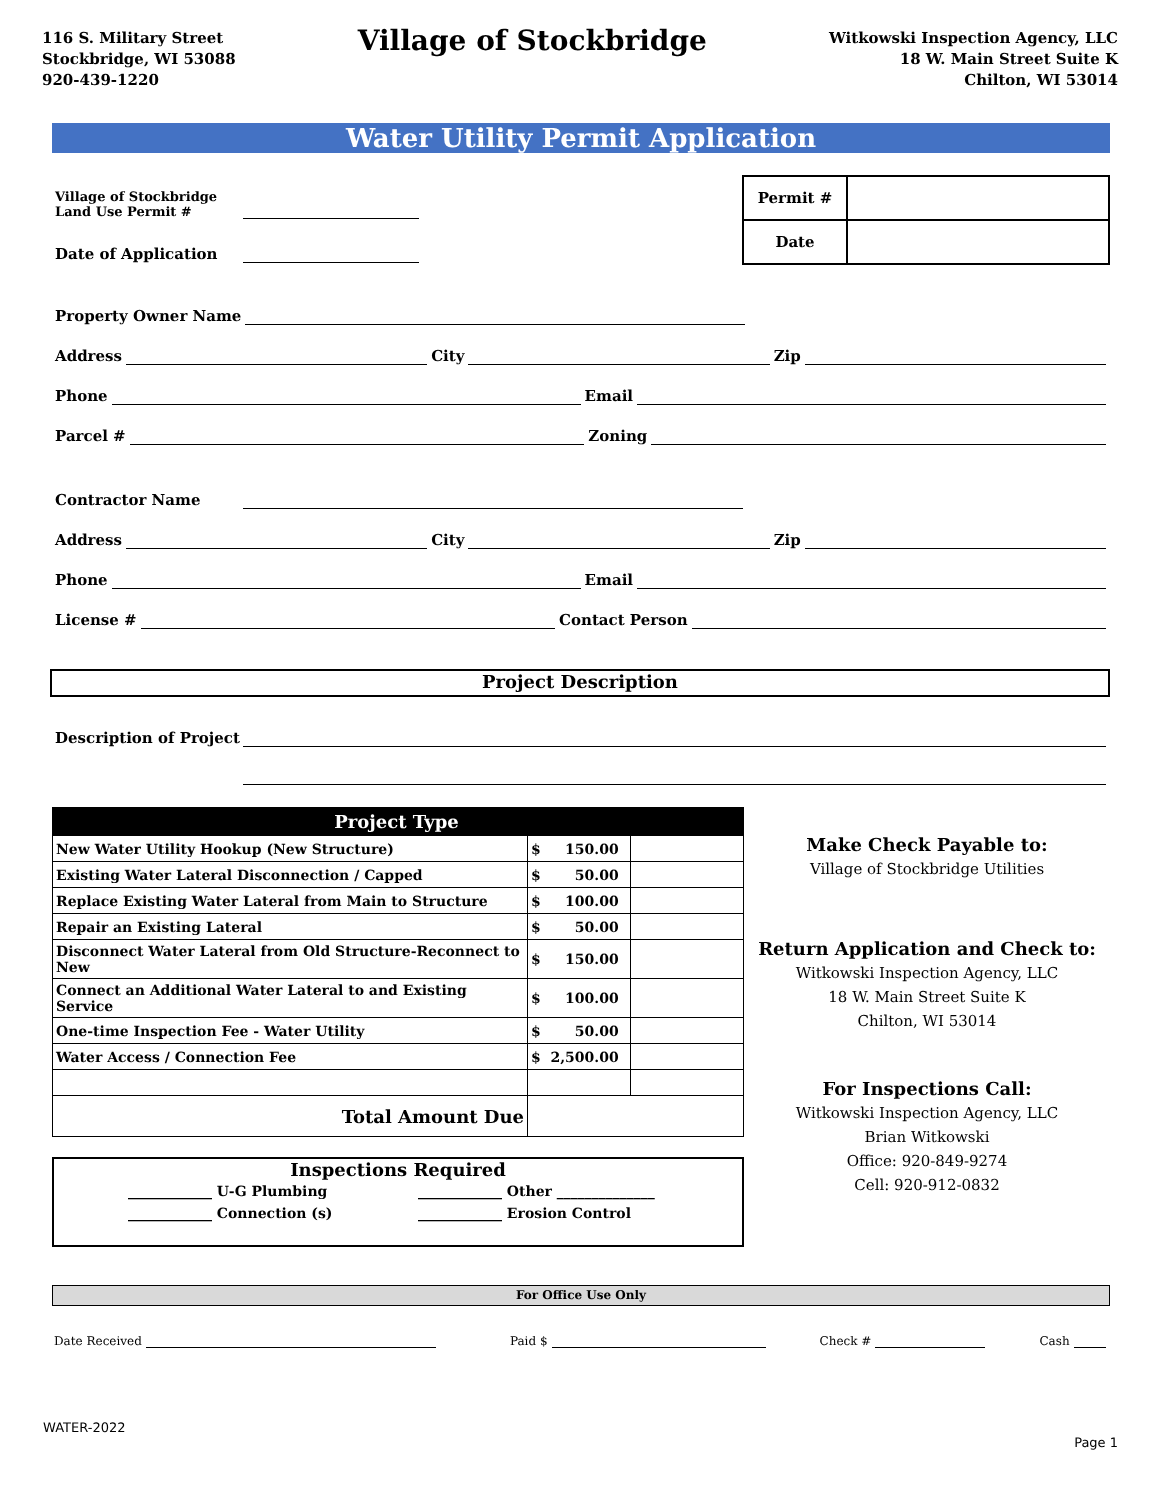116 S. Military Street
Stockbridge, WI 53088
920-439-1220
Village of Stockbridge
Witkowski Inspection Agency, LLC
18 W. Main Street Suite K
Chilton, WI 53014
Water Utility Permit Application
Village of Stockbridge
Land Use Permit #
Date of Application
| Permit # | |
| Date | |
Property Owner Name
Address
City
Zip
Phone
Email
Parcel #
Zoning
Contractor Name
Address
City
Zip
Phone
Email
License #
Contact Person
Project Description
Description of Project
| Project Type | | |
| New Water Utility Hookup (New Structure) | $ 150.00 | |
| Existing Water Lateral Disconnection / Capped | $ 50.00 | |
| Replace Existing Water Lateral from Main to Structure | $ 100.00 | |
| Repair an Existing Lateral | $ 50.00 | |
| Disconnect Water Lateral from Old Structure-Reconnect to New | $ 150.00 | |
| Connect an Additional Water Lateral to and Existing Service | $ 100.00 | |
| One-time Inspection Fee - Water Utility | $ 50.00 | |
| Water Access / Connection Fee | $ 2,500.00 | |
| Total Amount Due | | |
Inspections Required
____________ U-G Plumbing
____________ Connection (s)
____________ Other ______________
____________ Erosion Control
Make Check Payable to:
Village of Stockbridge Utilities
Return Application and Check to:
Witkowski Inspection Agency, LLC
18 W. Main Street Suite K
Chilton, WI 53014
For Inspections Call:
Witkowski Inspection Agency, LLC
Brian Witkowski
Office: 920-849-9274
Cell: 920-912-0832
For Office Use Only
Date Received
Paid $
Check #
Cash
WATER-2022
Page 1